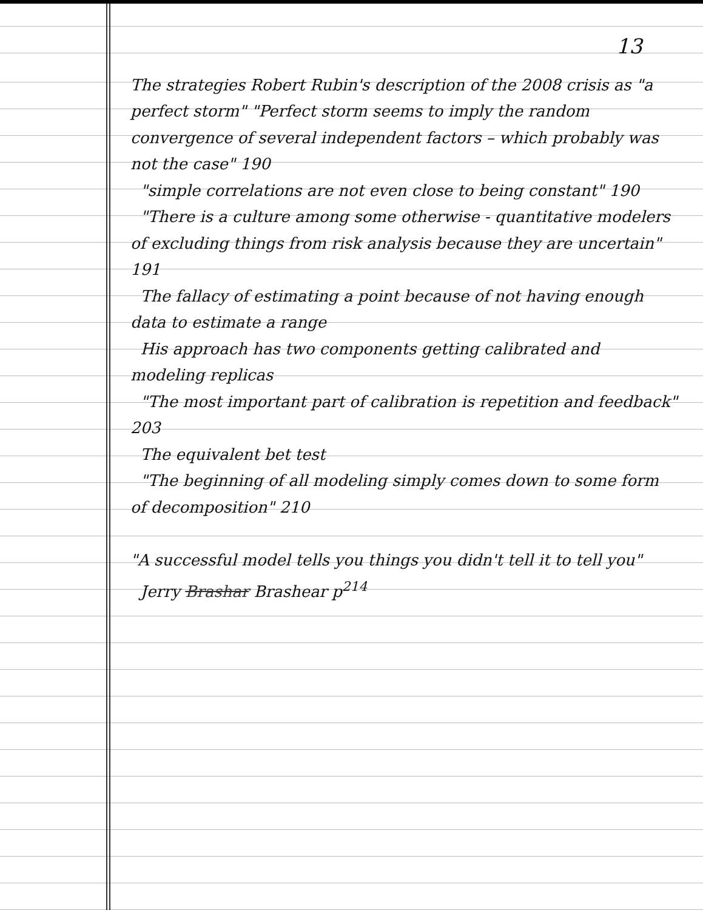13
The strategies Robert Rubin's description of the 2008 crisis as "a perfect storm" "Perfect storm seems to imply the random convergence of several independent factors – which probably was not the case" 190
"simple correlations are not even close to being constant" 190
"There is a culture among some otherwise - quantitative modelers of excluding things from risk analysis because they are uncertain" 191
The fallacy of estimating a point because of not having enough data to estimate a range
His approach has two components getting calibrated and modeling replicas
"The most important part of calibration is repetition and feedback" 203
The equivalent bet test
"The beginning of all modeling simply comes down to some form of decomposition" 210
"A successful model tells you things you didn't tell it to tell you"
Jerry Brashar Brashear p<sup>214</sup>